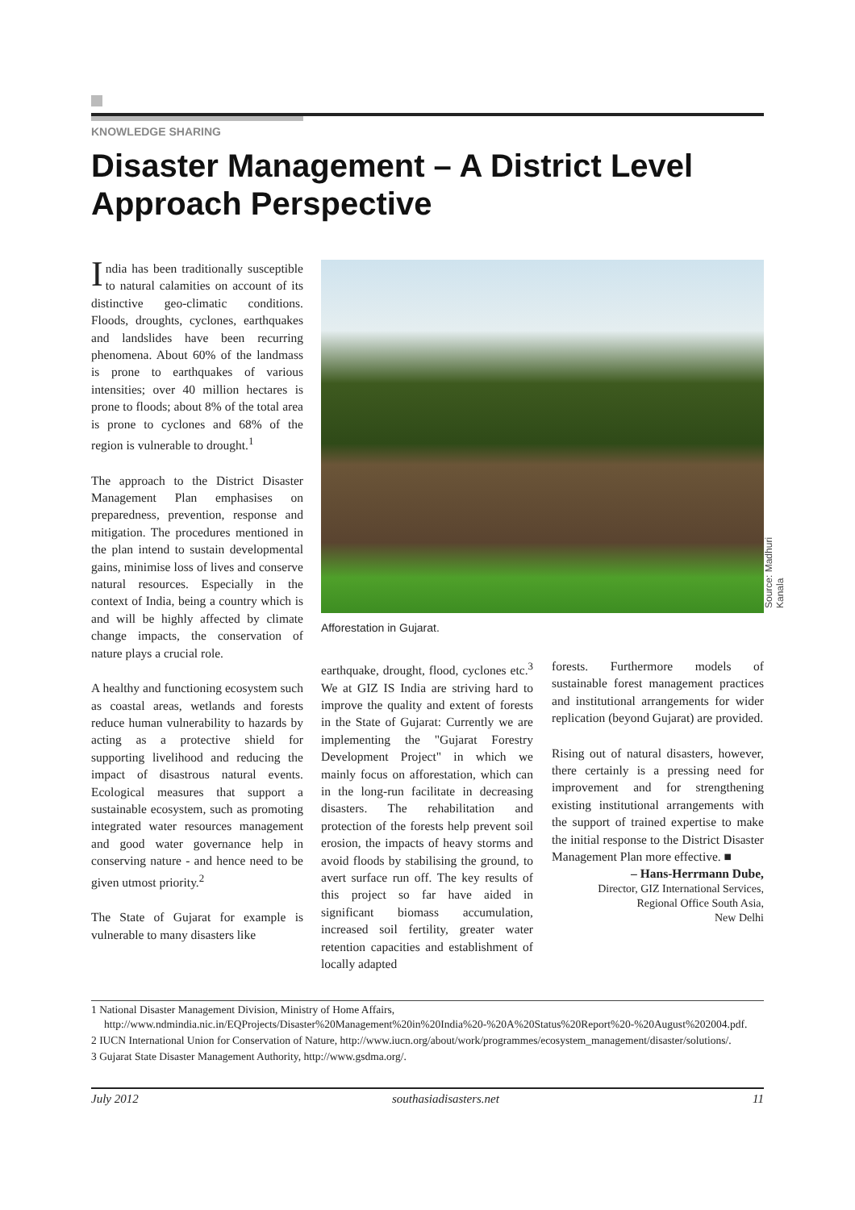KNOWLEDGE SHARING
Disaster Management – A District Level Approach Perspective
India has been traditionally susceptible to natural calamities on account of its distinctive geo-climatic conditions. Floods, droughts, cyclones, earthquakes and landslides have been recurring phenomena. About 60% of the landmass is prone to earthquakes of various intensities; over 40 million hectares is prone to floods; about 8% of the total area is prone to cyclones and 68% of the region is vulnerable to drought.<sup>1</sup>
The approach to the District Disaster Management Plan emphasises on preparedness, prevention, response and mitigation. The procedures mentioned in the plan intend to sustain developmental gains, minimise loss of lives and conserve natural resources. Especially in the context of India, being a country which is and will be highly affected by climate change impacts, the conservation of nature plays a crucial role.
A healthy and functioning ecosystem such as coastal areas, wetlands and forests reduce human vulnerability to hazards by acting as a protective shield for supporting livelihood and reducing the impact of disastrous natural events. Ecological measures that support a sustainable ecosystem, such as promoting integrated water resources management and good water governance help in conserving nature - and hence need to be given utmost priority.<sup>2</sup>
The State of Gujarat for example is vulnerable to many disasters like
Source: Madhuri Kanala
Afforestation in Gujarat.
earthquake, drought, flood, cyclones etc.<sup>3</sup> We at GIZ IS India are striving hard to improve the quality and extent of forests in the State of Gujarat: Currently we are implementing the "Gujarat Forestry Development Project" in which we mainly focus on afforestation, which can in the long-run facilitate in decreasing disasters. The rehabilitation and protection of the forests help prevent soil erosion, the impacts of heavy storms and avoid floods by stabilising the ground, to avert surface run off. The key results of this project so far have aided in significant biomass accumulation, increased soil fertility, greater water retention capacities and establishment of locally adapted
forests. Furthermore models of sustainable forest management practices and institutional arrangements for wider replication (beyond Gujarat) are provided.
Rising out of natural disasters, however, there certainly is a pressing need for improvement and for strengthening existing institutional arrangements with the support of trained expertise to make the initial response to the District Disaster Management Plan more effective. ■
– Hans-Herrmann Dube,
Director, GIZ International Services,
Regional Office South Asia,
New Delhi
1 National Disaster Management Division, Ministry of Home Affairs, http://www.ndmindia.nic.in/EQProjects/Disaster%20Management%20in%20India%20-%20A%20Status%20Report%20-%20August%202004.pdf.
2 IUCN International Union for Conservation of Nature, http://www.iucn.org/about/work/programmes/ecosystem_management/disaster/solutions/.
3 Gujarat State Disaster Management Authority, http://www.gsdma.org/.
July 2012 southasiadisasters.net 11